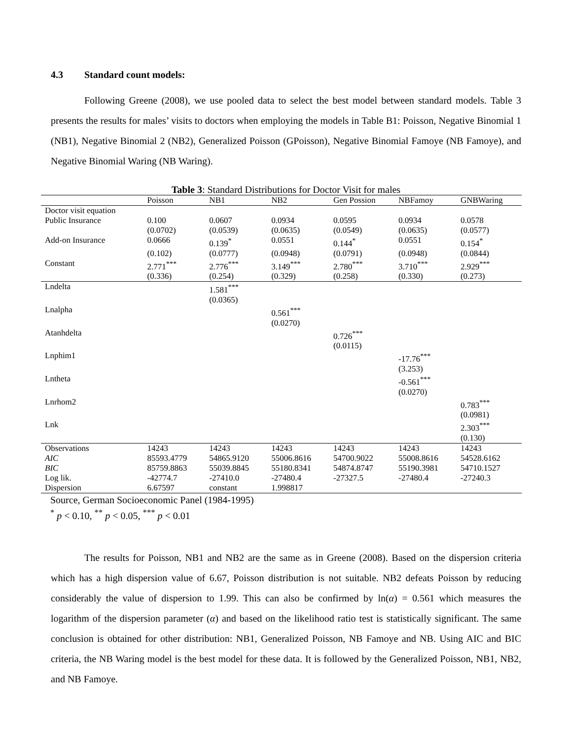4.3 Standard count models:
Following Greene (2008), we use pooled data to select the best model between standard models. Table 3 presents the results for males’ visits to doctors when employing the models in Table B1: Poisson, Negative Binomial 1 (NB1), Negative Binomial 2 (NB2), Generalized Poisson (GPoisson), Negative Binomial Famoye (NB Famoye), and Negative Binomial Waring (NB Waring).
Table 3: Standard Distributions for Doctor Visit for males
| | Poisson | NB1 | NB2 | Gen Possion | NBFamoy | GNBWaring |
| --- | --- | --- | --- | --- | --- | --- |
| Doctor visit equation | | | | | | |
| Public Insurance | 0.100 | 0.0607 | 0.0934 | 0.0595 | 0.0934 | 0.0578 |
| | (0.0702) | (0.0539) | (0.0635) | (0.0549) | (0.0635) | (0.0577) |
| Add-on Insurance | 0.0666 | 0.139<sup>*</sup> | 0.0551 | 0.144<sup>*</sup> | 0.0551 | 0.154<sup>*</sup> |
| | (0.102) | (0.0777) | (0.0948) | (0.0791) | (0.0948) | (0.0844) |
| Constant | 2.771<sup>***</sup> | 2.776<sup>***</sup> | 3.149<sup>***</sup> | 2.780<sup>***</sup> | 3.710<sup>***</sup> | 2.929<sup>***</sup> |
| | (0.336) | (0.254) | (0.329) | (0.258) | (0.330) | (0.273) |
| Lndelta | | 1.581<sup>***</sup> | | | | |
| | | (0.0365) | | | | |
| Lnalpha | | | 0.561<sup>***</sup> | | | |
| | | | (0.0270) | | | |
| Atanhdelta | | | | 0.726<sup>***</sup> | | |
| | | | | (0.0115) | | |
| Lnphim1 | | | | | -17.76<sup>***</sup> | |
| | | | | | (3.253) | |
| Lntheta | | | | | -0.561<sup>***</sup> | |
| | | | | | (0.0270) | |
| Lnrhom2 | | | | | | 0.783<sup>***</sup> |
| | | | | | | (0.0981) |
| Lnk | | | | | | 2.303<sup>***</sup> |
| | | | | | | (0.130) |
| Observations | 14243 | 14243 | 14243 | 14243 | 14243 | 14243 |
| AIC | 85593.4779 | 54865.9120 | 55006.8616 | 54700.9022 | 55008.8616 | 54528.6162 |
| BIC | 85759.8863 | 55039.8845 | 55180.8341 | 54874.8747 | 55190.3981 | 54710.1527 |
| Log lik. | -42774.7 | -27410.0 | -27480.4 | -27327.5 | -27480.4 | -27240.3 |
| Dispersion | 6.67597 | constant | 1.998817 | | | |
Source, German Socioeconomic Panel (1984-1995)
<sup>*</sup> p < 0.10, <sup>**</sup> p < 0.05, <sup>***</sup> p < 0.01
The results for Poisson, NB1 and NB2 are the same as in Greene (2008). Based on the dispersion criteria which has a high dispersion value of 6.67, Poisson distribution is not suitable. NB2 defeats Poisson by reducing considerably the value of dispersion to 1.99. This can also be confirmed by ln(α) = 0.561 which measures the logarithm of the dispersion parameter (α) and based on the likelihood ratio test is statistically significant. The same conclusion is obtained for other distribution: NB1, Generalized Poisson, NB Famoye and NB. Using AIC and BIC criteria, the NB Waring model is the best model for these data. It is followed by the Generalized Poisson, NB1, NB2, and NB Famoye.